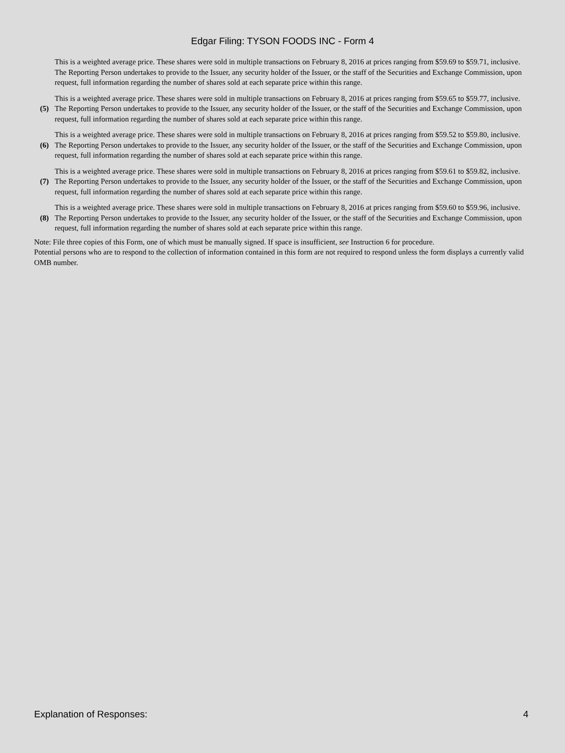Edgar Filing: TYSON FOODS INC - Form 4
This is a weighted average price. These shares were sold in multiple transactions on February 8, 2016 at prices ranging from $59.69 to $59.71, inclusive. The Reporting Person undertakes to provide to the Issuer, any security holder of the Issuer, or the staff of the Securities and Exchange Commission, upon request, full information regarding the number of shares sold at each separate price within this range.
(5)
This is a weighted average price. These shares were sold in multiple transactions on February 8, 2016 at prices ranging from $59.65 to $59.77, inclusive. The Reporting Person undertakes to provide to the Issuer, any security holder of the Issuer, or the staff of the Securities and Exchange Commission, upon request, full information regarding the number of shares sold at each separate price within this range.
(6)
This is a weighted average price. These shares were sold in multiple transactions on February 8, 2016 at prices ranging from $59.52 to $59.80, inclusive. The Reporting Person undertakes to provide to the Issuer, any security holder of the Issuer, or the staff of the Securities and Exchange Commission, upon request, full information regarding the number of shares sold at each separate price within this range.
(7)
This is a weighted average price. These shares were sold in multiple transactions on February 8, 2016 at prices ranging from $59.61 to $59.82, inclusive. The Reporting Person undertakes to provide to the Issuer, any security holder of the Issuer, or the staff of the Securities and Exchange Commission, upon request, full information regarding the number of shares sold at each separate price within this range.
(8)
This is a weighted average price. These shares were sold in multiple transactions on February 8, 2016 at prices ranging from $59.60 to $59.96, inclusive. The Reporting Person undertakes to provide to the Issuer, any security holder of the Issuer, or the staff of the Securities and Exchange Commission, upon request, full information regarding the number of shares sold at each separate price within this range.
Note: File three copies of this Form, one of which must be manually signed. If space is insufficient, see Instruction 6 for procedure.
Potential persons who are to respond to the collection of information contained in this form are not required to respond unless the form displays a currently valid OMB number.
Explanation of Responses: 4